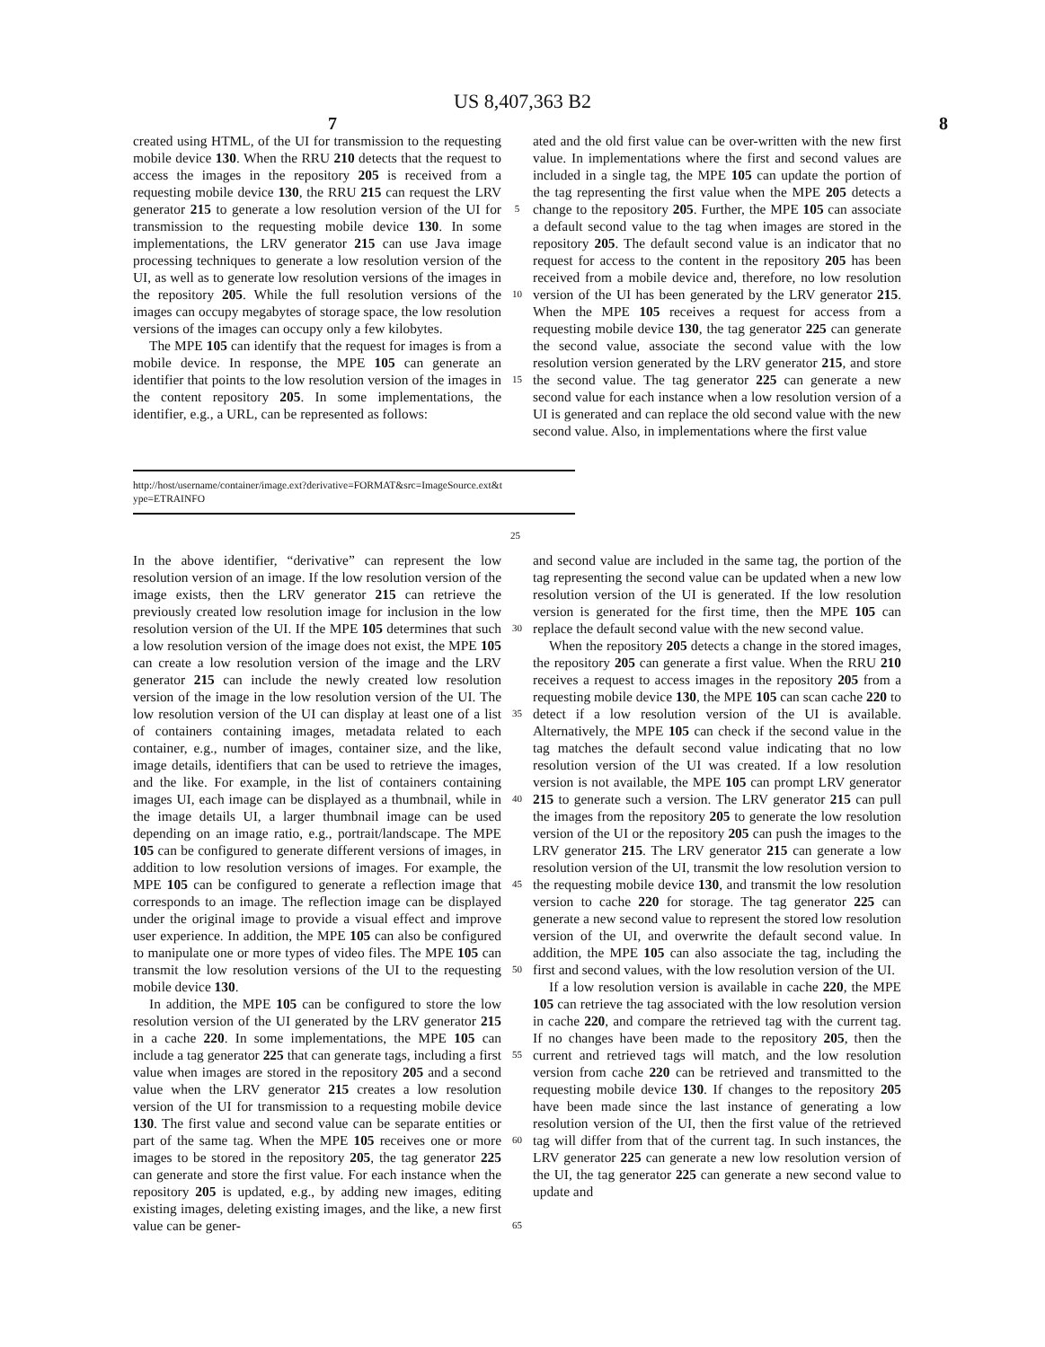US 8,407,363 B2
7 8
created using HTML, of the UI for transmission to the requesting mobile device 130. When the RRU 210 detects that the request to access the images in the repository 205 is received from a requesting mobile device 130, the RRU 215 can request the LRV generator 215 to generate a low resolution version of the UI for transmission to the requesting mobile device 130. In some implementations, the LRV generator 215 can use Java image processing techniques to generate a low resolution version of the UI, as well as to generate low resolution versions of the images in the repository 205. While the full resolution versions of the images can occupy megabytes of storage space, the low resolution versions of the images can occupy only a few kilobytes.
The MPE 105 can identify that the request for images is from a mobile device. In response, the MPE 105 can generate an identifier that points to the low resolution version of the images in the content repository 205. In some implementations, the identifier, e.g., a URL, can be represented as follows:
5
10
15
ated and the old first value can be over-written with the new first value. In implementations where the first and second values are included in a single tag, the MPE 105 can update the portion of the tag representing the first value when the MPE 205 detects a change to the repository 205. Further, the MPE 105 can associate a default second value to the tag when images are stored in the repository 205. The default second value is an indicator that no request for access to the content in the repository 205 has been received from a mobile device and, therefore, no low resolution version of the UI has been generated by the LRV generator 215. When the MPE 105 receives a request for access from a requesting mobile device 130, the tag generator 225 can generate the second value, associate the second value with the low resolution version generated by the LRV generator 215, and store the second value. The tag generator 225 can generate a new second value for each instance when a low resolution version of a UI is generated and can replace the old second value with the new second value. Also, in implementations where the first value
http://host/username/container/image.ext?derivative=FORMAT&src=ImageSource.ext&t ype=ETRAINFO
25
In the above identifier, “derivative” can represent the low resolution version of an image. If the low resolution version of the image exists, then the LRV generator 215 can retrieve the previously created low resolution image for inclusion in the low resolution version of the UI. If the MPE 105 determines that such a low resolution version of the image does not exist, the MPE 105 can create a low resolution version of the image and the LRV generator 215 can include the newly created low resolution version of the image in the low resolution version of the UI. The low resolution version of the UI can display at least one of a list of containers containing images, metadata related to each container, e.g., number of images, container size, and the like, image details, identifiers that can be used to retrieve the images, and the like. For example, in the list of containers containing images UI, each image can be displayed as a thumbnail, while in the image details UI, a larger thumbnail image can be used depending on an image ratio, e.g., portrait/landscape. The MPE 105 can be configured to generate different versions of images, in addition to low resolution versions of images. For example, the MPE 105 can be configured to generate a reflection image that corresponds to an image. The reflection image can be displayed under the original image to provide a visual effect and improve user experience. In addition, the MPE 105 can also be configured to manipulate one or more types of video files. The MPE 105 can transmit the low resolution versions of the UI to the requesting mobile device 130.
In addition, the MPE 105 can be configured to store the low resolution version of the UI generated by the LRV generator 215 in a cache 220. In some implementations, the MPE 105 can include a tag generator 225 that can generate tags, including a first value when images are stored in the repository 205 and a second value when the LRV generator 215 creates a low resolution version of the UI for transmission to a requesting mobile device 130. The first value and second value can be separate entities or part of the same tag. When the MPE 105 receives one or more images to be stored in the repository 205, the tag generator 225 can generate and store the first value. For each instance when the repository 205 is updated, e.g., by adding new images, editing existing images, deleting existing images, and the like, a new first value can be gener-
30
35
40
45
50
55
60
65
and second value are included in the same tag, the portion of the tag representing the second value can be updated when a new low resolution version of the UI is generated. If the low resolution version is generated for the first time, then the MPE 105 can replace the default second value with the new second value.
When the repository 205 detects a change in the stored images, the repository 205 can generate a first value. When the RRU 210 receives a request to access images in the repository 205 from a requesting mobile device 130, the MPE 105 can scan cache 220 to detect if a low resolution version of the UI is available. Alternatively, the MPE 105 can check if the second value in the tag matches the default second value indicating that no low resolution version of the UI was created. If a low resolution version is not available, the MPE 105 can prompt LRV generator 215 to generate such a version. The LRV generator 215 can pull the images from the repository 205 to generate the low resolution version of the UI or the repository 205 can push the images to the LRV generator 215. The LRV generator 215 can generate a low resolution version of the UI, transmit the low resolution version to the requesting mobile device 130, and transmit the low resolution version to cache 220 for storage. The tag generator 225 can generate a new second value to represent the stored low resolution version of the UI, and overwrite the default second value. In addition, the MPE 105 can also associate the tag, including the first and second values, with the low resolution version of the UI.
If a low resolution version is available in cache 220, the MPE 105 can retrieve the tag associated with the low resolution version in cache 220, and compare the retrieved tag with the current tag. If no changes have been made to the repository 205, then the current and retrieved tags will match, and the low resolution version from cache 220 can be retrieved and transmitted to the requesting mobile device 130. If changes to the repository 205 have been made since the last instance of generating a low resolution version of the UI, then the first value of the retrieved tag will differ from that of the current tag. In such instances, the LRV generator 225 can generate a new low resolution version of the UI, the tag generator 225 can generate a new second value to update and